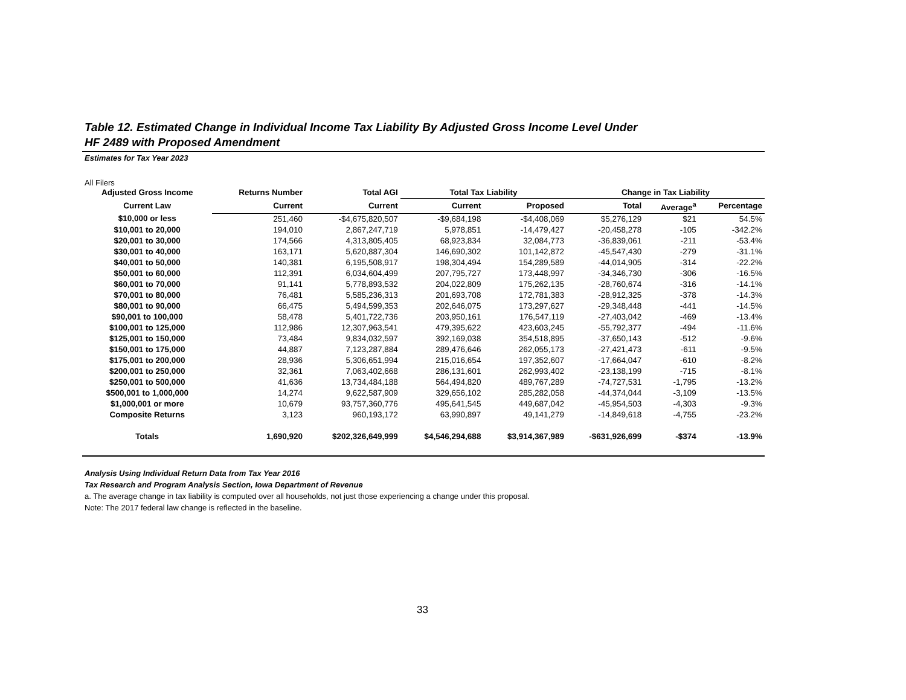Table 12. Estimated Change in Individual Income Tax Liability By Adjusted Gross Income Level Under
HF 2489 with Proposed Amendment
Estimates for Tax Year 2023
All Filers
| Adjusted Gross Income | Returns Number | Total AGI | Total Tax Liability | | Change in Tax Liability | | |
| --- | --- | --- | --- | --- | --- | --- | --- |
| Current Law | Current | Current | Current | Proposed | Total | Average<sup>a</sup> | Percentage |
| $10,000 or less | 251,460 | -$4,675,820,507 | -$9,684,198 | -$4,408,069 | $5,276,129 | $21 | 54.5% |
| $10,001 to 20,000 | 194,010 | 2,867,247,719 | 5,978,851 | -14,479,427 | -20,458,278 | -105 | -342.2% |
| $20,001 to 30,000 | 174,566 | 4,313,805,405 | 68,923,834 | 32,084,773 | -36,839,061 | -211 | -53.4% |
| $30,001 to 40,000 | 163,171 | 5,620,887,304 | 146,690,302 | 101,142,872 | -45,547,430 | -279 | -31.1% |
| $40,001 to 50,000 | 140,381 | 6,195,508,917 | 198,304,494 | 154,289,589 | -44,014,905 | -314 | -22.2% |
| $50,001 to 60,000 | 112,391 | 6,034,604,499 | 207,795,727 | 173,448,997 | -34,346,730 | -306 | -16.5% |
| $60,001 to 70,000 | 91,141 | 5,778,893,532 | 204,022,809 | 175,262,135 | -28,760,674 | -316 | -14.1% |
| $70,001 to 80,000 | 76,481 | 5,585,236,313 | 201,693,708 | 172,781,383 | -28,912,325 | -378 | -14.3% |
| $80,001 to 90,000 | 66,475 | 5,494,599,353 | 202,646,075 | 173,297,627 | -29,348,448 | -441 | -14.5% |
| $90,001 to 100,000 | 58,478 | 5,401,722,736 | 203,950,161 | 176,547,119 | -27,403,042 | -469 | -13.4% |
| $100,001 to 125,000 | 112,986 | 12,307,963,541 | 479,395,622 | 423,603,245 | -55,792,377 | -494 | -11.6% |
| $125,001 to 150,000 | 73,484 | 9,834,032,597 | 392,169,038 | 354,518,895 | -37,650,143 | -512 | -9.6% |
| $150,001 to 175,000 | 44,887 | 7,123,287,884 | 289,476,646 | 262,055,173 | -27,421,473 | -611 | -9.5% |
| $175,001 to 200,000 | 28,936 | 5,306,651,994 | 215,016,654 | 197,352,607 | -17,664,047 | -610 | -8.2% |
| $200,001 to 250,000 | 32,361 | 7,063,402,668 | 286,131,601 | 262,993,402 | -23,138,199 | -715 | -8.1% |
| $250,001 to 500,000 | 41,636 | 13,734,484,188 | 564,494,820 | 489,767,289 | -74,727,531 | -1,795 | -13.2% |
| $500,001 to 1,000,000 | 14,274 | 9,622,587,909 | 329,656,102 | 285,282,058 | -44,374,044 | -3,109 | -13.5% |
| $1,000,001 or more | 10,679 | 93,757,360,776 | 495,641,545 | 449,687,042 | -45,954,503 | -4,303 | -9.3% |
| Composite Returns | 3,123 | 960,193,172 | 63,990,897 | 49,141,279 | -14,849,618 | -4,755 | -23.2% |
| Totals | 1,690,920 | $202,326,649,999 | $4,546,294,688 | $3,914,367,989 | -$631,926,699 | -$374 | -13.9% |
Analysis Using Individual Return Data from Tax Year 2016
Tax Research and Program Analysis Section, Iowa Department of Revenue
a. The average change in tax liability is computed over all households, not just those experiencing a change under this proposal.
Note: The 2017 federal law change is reflected in the baseline.
33